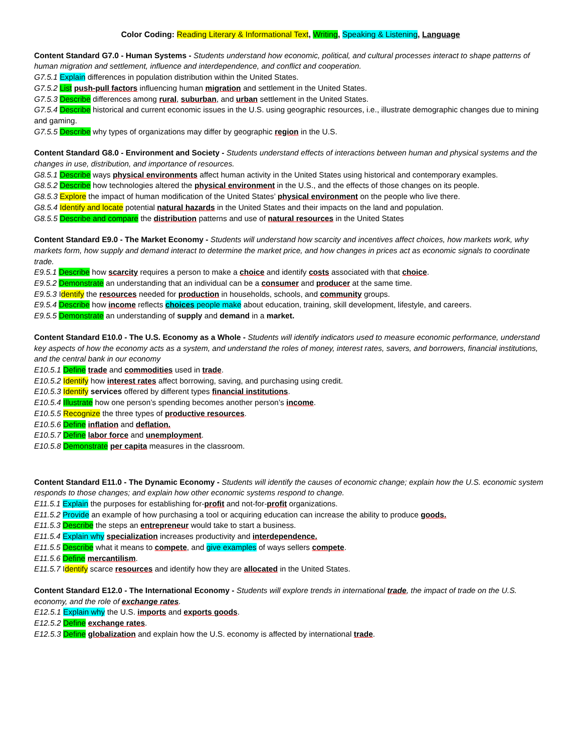Color Coding: Reading Literary & Informational Text, Writing, Speaking & Listening, Language
Content Standard G7.0 - Human Systems - Students understand how economic, political, and cultural processes interact to shape patterns of human migration and settlement, influence and interdependence, and conflict and cooperation.
G7.5.1 Explain differences in population distribution within the United States.
G7.5.2 List push-pull factors influencing human migration and settlement in the United States.
G7.5.3 Describe differences among rural, suburban, and urban settlement in the United States.
G7.5.4 Describe historical and current economic issues in the U.S. using geographic resources, i.e., illustrate demographic changes due to mining and gaming.
G7.5.5 Describe why types of organizations may differ by geographic region in the U.S.
Content Standard G8.0 - Environment and Society - Students understand effects of interactions between human and physical systems and the changes in use, distribution, and importance of resources.
G8.5.1 Describe ways physical environments affect human activity in the United States using historical and contemporary examples.
G8.5.2 Describe how technologies altered the physical environment in the U.S., and the effects of those changes on its people.
G8.5.3 Explore the impact of human modification of the United States’ physical environment on the people who live there.
G8.5.4 Identify and locate potential natural hazards in the United States and their impacts on the land and population.
G8.5.5 Describe and compare the distribution patterns and use of natural resources in the United States
Content Standard E9.0 - The Market Economy - Students will understand how scarcity and incentives affect choices, how markets work, why markets form, how supply and demand interact to determine the market price, and how changes in prices act as economic signals to coordinate trade.
E9.5.1 Describe how scarcity requires a person to make a choice and identify costs associated with that choice.
E9.5.2 Demonstrate an understanding that an individual can be a consumer and producer at the same time.
E9.5.3 Identify the resources needed for production in households, schools, and community groups.
E9.5.4 Describe how income reflects choices people make about education, training, skill development, lifestyle, and careers.
E9.5.5 Demonstrate an understanding of supply and demand in a market.
Content Standard E10.0 - The U.S. Economy as a Whole - Students will identify indicators used to measure economic performance, understand key aspects of how the economy acts as a system, and understand the roles of money, interest rates, savers, and borrowers, financial institutions, and the central bank in our economy
E10.5.1 Define trade and commodities used in trade.
E10.5.2 Identify how interest rates affect borrowing, saving, and purchasing using credit.
E10.5.3 Identify services offered by different types financial institutions.
E10.5.4 Illustrate how one person’s spending becomes another person’s income.
E10.5.5 Recognize the three types of productive resources.
E10.5.6 Define inflation and deflation.
E10.5.7 Define labor force and unemployment.
E10.5.8 Demonstrate per capita measures in the classroom.
Content Standard E11.0 - The Dynamic Economy - Students will identify the causes of economic change; explain how the U.S. economic system responds to those changes; and explain how other economic systems respond to change.
E11.5.1 Explain the purposes for establishing for-profit and not-for-profit organizations.
E11.5.2 Provide an example of how purchasing a tool or acquiring education can increase the ability to produce goods.
E11.5.3 Describe the steps an entrepreneur would take to start a business.
E11.5.4 Explain why specialization increases productivity and interdependence.
E11.5.5 Describe what it means to compete, and give examples of ways sellers compete.
E11.5.6 Define mercantilism.
E11.5.7 Identify scarce resources and identify how they are allocated in the United States.
Content Standard E12.0 - The International Economy - Students will explore trends in international trade, the impact of trade on the U.S. economy, and the role of exchange rates.
E12.5.1 Explain why the U.S. imports and exports goods.
E12.5.2 Define exchange rates.
E12.5.3 Define globalization and explain how the U.S. economy is affected by international trade.